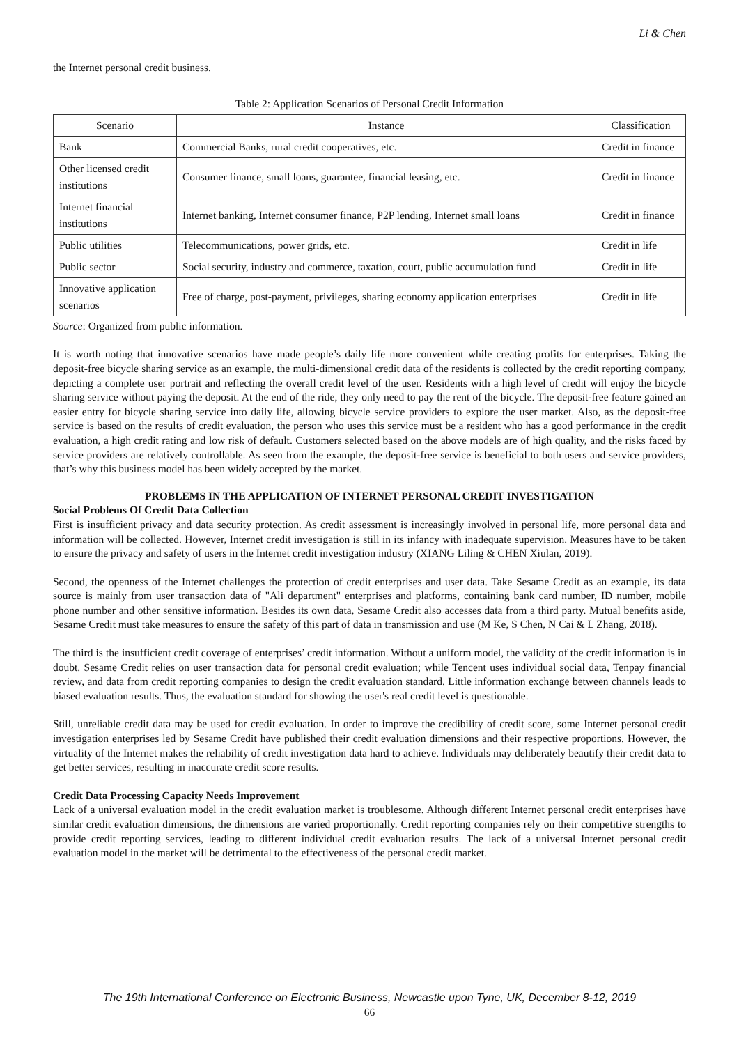Li & Chen
the Internet personal credit business.
Table 2: Application Scenarios of Personal Credit Information
| Scenario | Instance | Classification |
| --- | --- | --- |
| Bank | Commercial Banks, rural credit cooperatives, etc. | Credit in finance |
| Other licensed credit institutions | Consumer finance, small loans, guarantee, financial leasing, etc. | Credit in finance |
| Internet financial institutions | Internet banking, Internet consumer finance, P2P lending, Internet small loans | Credit in finance |
| Public utilities | Telecommunications, power grids, etc. | Credit in life |
| Public sector | Social security, industry and commerce, taxation, court, public accumulation fund | Credit in life |
| Innovative application scenarios | Free of charge, post-payment, privileges, sharing economy application enterprises | Credit in life |
Source: Organized from public information.
It is worth noting that innovative scenarios have made people’s daily life more convenient while creating profits for enterprises. Taking the deposit-free bicycle sharing service as an example, the multi-dimensional credit data of the residents is collected by the credit reporting company, depicting a complete user portrait and reflecting the overall credit level of the user. Residents with a high level of credit will enjoy the bicycle sharing service without paying the deposit. At the end of the ride, they only need to pay the rent of the bicycle. The deposit-free feature gained an easier entry for bicycle sharing service into daily life, allowing bicycle service providers to explore the user market. Also, as the deposit-free service is based on the results of credit evaluation, the person who uses this service must be a resident who has a good performance in the credit evaluation, a high credit rating and low risk of default. Customers selected based on the above models are of high quality, and the risks faced by service providers are relatively controllable. As seen from the example, the deposit-free service is beneficial to both users and service providers, that’s why this business model has been widely accepted by the market.
PROBLEMS IN THE APPLICATION OF INTERNET PERSONAL CREDIT INVESTIGATION
Social Problems Of Credit Data Collection
First is insufficient privacy and data security protection. As credit assessment is increasingly involved in personal life, more personal data and information will be collected. However, Internet credit investigation is still in its infancy with inadequate supervision. Measures have to be taken to ensure the privacy and safety of users in the Internet credit investigation industry (XIANG Liling & CHEN Xiulan, 2019).
Second, the openness of the Internet challenges the protection of credit enterprises and user data. Take Sesame Credit as an example, its data source is mainly from user transaction data of "Ali department" enterprises and platforms, containing bank card number, ID number, mobile phone number and other sensitive information. Besides its own data, Sesame Credit also accesses data from a third party. Mutual benefits aside, Sesame Credit must take measures to ensure the safety of this part of data in transmission and use (M Ke, S Chen, N Cai & L Zhang, 2018).
The third is the insufficient credit coverage of enterprises’ credit information. Without a uniform model, the validity of the credit information is in doubt. Sesame Credit relies on user transaction data for personal credit evaluation; while Tencent uses individual social data, Tenpay financial review, and data from credit reporting companies to design the credit evaluation standard. Little information exchange between channels leads to biased evaluation results. Thus, the evaluation standard for showing the user's real credit level is questionable.
Still, unreliable credit data may be used for credit evaluation. In order to improve the credibility of credit score, some Internet personal credit investigation enterprises led by Sesame Credit have published their credit evaluation dimensions and their respective proportions. However, the virtuality of the Internet makes the reliability of credit investigation data hard to achieve. Individuals may deliberately beautify their credit data to get better services, resulting in inaccurate credit score results.
Credit Data Processing Capacity Needs Improvement
Lack of a universal evaluation model in the credit evaluation market is troublesome. Although different Internet personal credit enterprises have similar credit evaluation dimensions, the dimensions are varied proportionally. Credit reporting companies rely on their competitive strengths to provide credit reporting services, leading to different individual credit evaluation results. The lack of a universal Internet personal credit evaluation model in the market will be detrimental to the effectiveness of the personal credit market.
The 19th International Conference on Electronic Business, Newcastle upon Tyne, UK, December 8-12, 2019
66